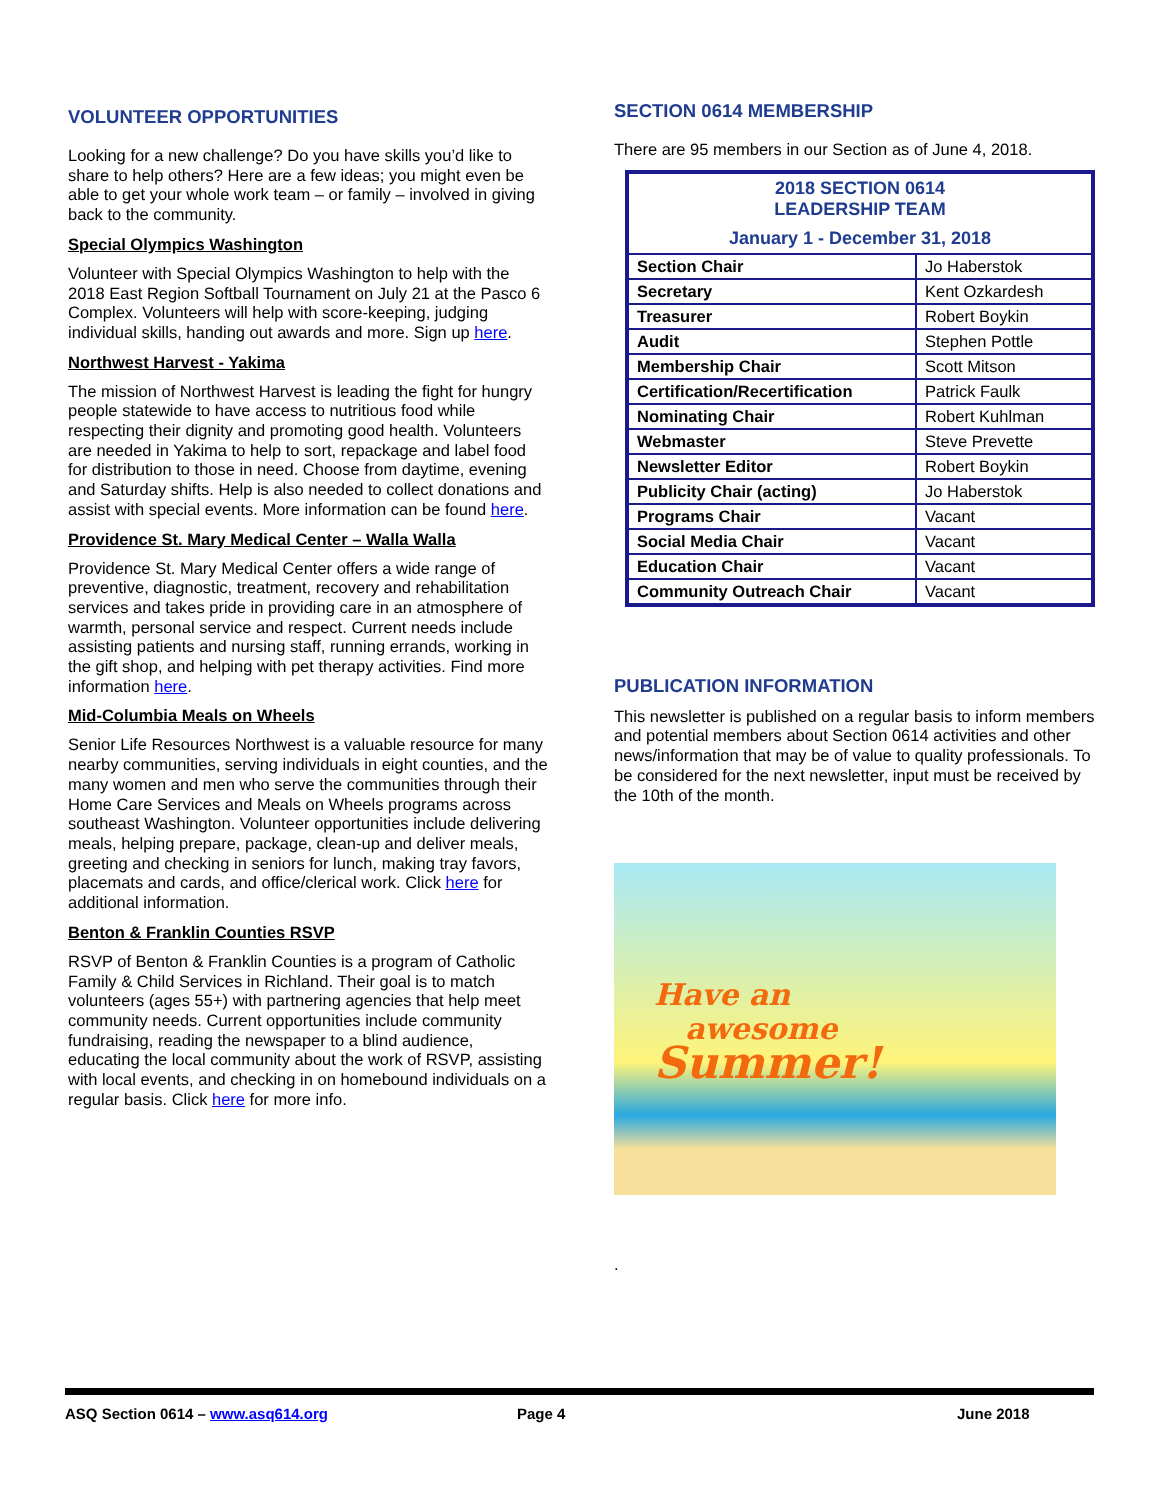VOLUNTEER OPPORTUNITIES
Looking for a new challenge? Do you have skills you’d like to share to help others? Here are a few ideas; you might even be able to get your whole work team – or family – involved in giving back to the community.
Special Olympics Washington
Volunteer with Special Olympics Washington to help with the 2018 East Region Softball Tournament on July 21 at the Pasco 6 Complex. Volunteers will help with score-keeping, judging individual skills, handing out awards and more. Sign up here.
Northwest Harvest - Yakima
The mission of Northwest Harvest is leading the fight for hungry people statewide to have access to nutritious food while respecting their dignity and promoting good health. Volunteers are needed in Yakima to help to sort, repackage and label food for distribution to those in need. Choose from daytime, evening and Saturday shifts. Help is also needed to collect donations and assist with special events. More information can be found here.
Providence St. Mary Medical Center – Walla Walla
Providence St. Mary Medical Center offers a wide range of preventive, diagnostic, treatment, recovery and rehabilitation services and takes pride in providing care in an atmosphere of warmth, personal service and respect. Current needs include assisting patients and nursing staff, running errands, working in the gift shop, and helping with pet therapy activities. Find more information here.
Mid-Columbia Meals on Wheels
Senior Life Resources Northwest is a valuable resource for many nearby communities, serving individuals in eight counties, and the many women and men who serve the communities through their Home Care Services and Meals on Wheels programs across southeast Washington. Volunteer opportunities include delivering meals, helping prepare, package, clean-up and deliver meals, greeting and checking in seniors for lunch, making tray favors, placemats and cards, and office/clerical work. Click here for additional information.
Benton & Franklin Counties RSVP
RSVP of Benton & Franklin Counties is a program of Catholic Family & Child Services in Richland. Their goal is to match volunteers (ages 55+) with partnering agencies that help meet community needs. Current opportunities include community fundraising, reading the newspaper to a blind audience, educating the local community about the work of RSVP, assisting with local events, and checking in on homebound individuals on a regular basis. Click here for more info.
SECTION 0614 MEMBERSHIP
There are 95 members in our Section as of June 4, 2018.
| 2018 SECTION 0614 LEADERSHIP TEAM January 1 - December 31, 2018 | |
| Section Chair | Jo Haberstok |
| Secretary | Kent Ozkardesh |
| Treasurer | Robert Boykin |
| Audit | Stephen Pottle |
| Membership Chair | Scott Mitson |
| Certification/Recertification | Patrick Faulk |
| Nominating Chair | Robert Kuhlman |
| Webmaster | Steve Prevette |
| Newsletter Editor | Robert Boykin |
| Publicity Chair (acting) | Jo Haberstok |
| Programs Chair | Vacant |
| Social Media Chair | Vacant |
| Education Chair | Vacant |
| Community Outreach Chair | Vacant |
PUBLICATION INFORMATION
This newsletter is published on a regular basis to inform members and potential members about Section 0614 activities and other news/information that may be of value to quality professionals. To be considered for the next newsletter, input must be received by the 10th of the month.
Have an
awesome
Summer!
.
ASQ Section 0614 – www.asq614.org Page 4 June 2018